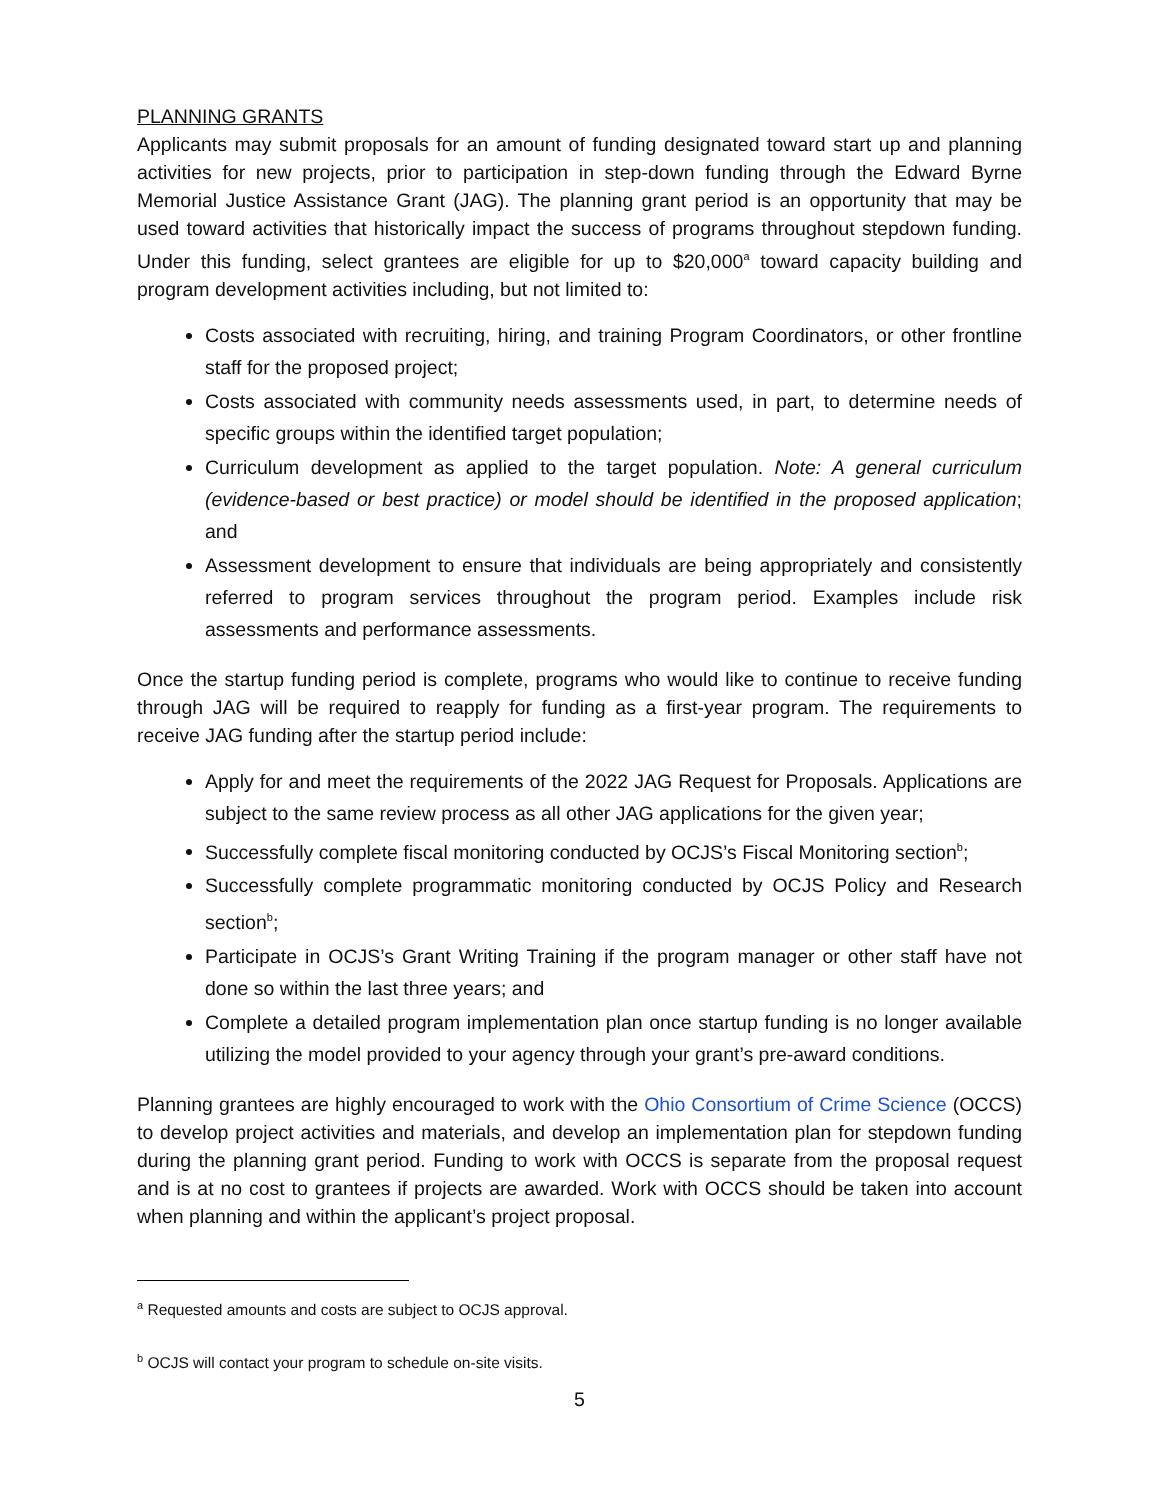PLANNING GRANTS
Applicants may submit proposals for an amount of funding designated toward start up and planning activities for new projects, prior to participation in step-down funding through the Edward Byrne Memorial Justice Assistance Grant (JAG). The planning grant period is an opportunity that may be used toward activities that historically impact the success of programs throughout stepdown funding. Under this funding, select grantees are eligible for up to $20,000<sup>a</sup> toward capacity building and program development activities including, but not limited to:
Costs associated with recruiting, hiring, and training Program Coordinators, or other frontline staff for the proposed project;
Costs associated with community needs assessments used, in part, to determine needs of specific groups within the identified target population;
Curriculum development as applied to the target population. Note: A general curriculum (evidence-based or best practice) or model should be identified in the proposed application; and
Assessment development to ensure that individuals are being appropriately and consistently referred to program services throughout the program period. Examples include risk assessments and performance assessments.
Once the startup funding period is complete, programs who would like to continue to receive funding through JAG will be required to reapply for funding as a first-year program. The requirements to receive JAG funding after the startup period include:
Apply for and meet the requirements of the 2022 JAG Request for Proposals. Applications are subject to the same review process as all other JAG applications for the given year;
Successfully complete fiscal monitoring conducted by OCJS’s Fiscal Monitoring section<sup>b</sup>;
Successfully complete programmatic monitoring conducted by OCJS Policy and Research section<sup>b</sup>;
Participate in OCJS’s Grant Writing Training if the program manager or other staff have not done so within the last three years; and
Complete a detailed program implementation plan once startup funding is no longer available utilizing the model provided to your agency through your grant’s pre-award conditions.
Planning grantees are highly encouraged to work with the Ohio Consortium of Crime Science (OCCS) to develop project activities and materials, and develop an implementation plan for stepdown funding during the planning grant period. Funding to work with OCCS is separate from the proposal request and is at no cost to grantees if projects are awarded. Work with OCCS should be taken into account when planning and within the applicant’s project proposal.
<sup>a</sup> Requested amounts and costs are subject to OCJS approval.
<sup>b</sup> OCJS will contact your program to schedule on-site visits.
5